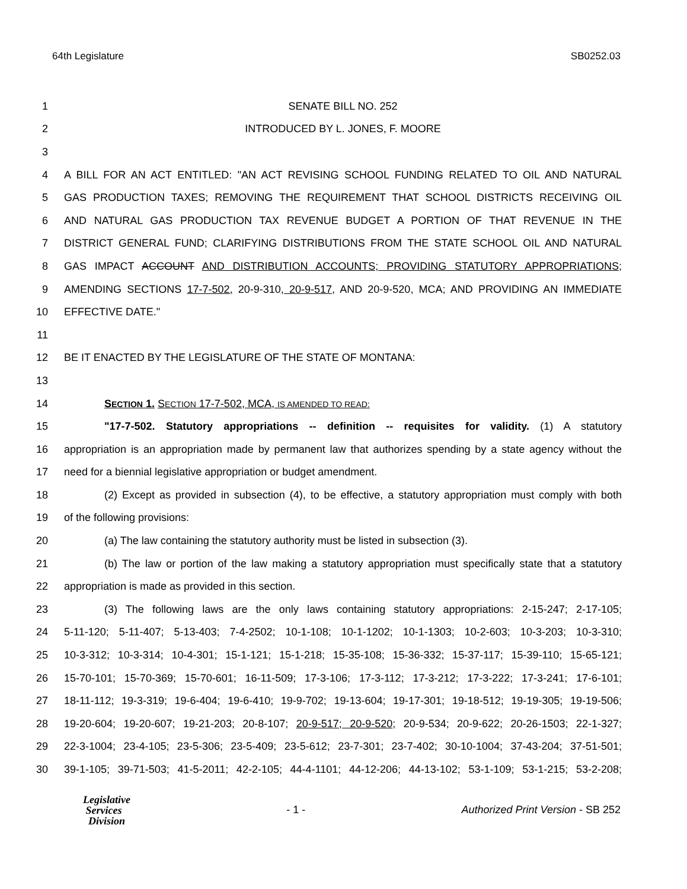64th Legislature SB0252.03
1 SENATE BILL NO. 252
2 INTRODUCED BY L. JONES, F. MOORE
3
4 A BILL FOR AN ACT ENTITLED: "AN ACT REVISING SCHOOL FUNDING RELATED TO OIL AND NATURAL
5 GAS PRODUCTION TAXES; REMOVING THE REQUIREMENT THAT SCHOOL DISTRICTS RECEIVING OIL
6 AND NATURAL GAS PRODUCTION TAX REVENUE BUDGET A PORTION OF THAT REVENUE IN THE
7 DISTRICT GENERAL FUND; CLARIFYING DISTRIBUTIONS FROM THE STATE SCHOOL OIL AND NATURAL
8 GAS IMPACT ACCOUNT AND DISTRIBUTION ACCOUNTS; PROVIDING STATUTORY APPROPRIATIONS;
9 AMENDING SECTIONS 17-7-502, 20-9-310, 20-9-517, AND 20-9-520, MCA; AND PROVIDING AN IMMEDIATE
10 EFFECTIVE DATE."
11
12 BE IT ENACTED BY THE LEGISLATURE OF THE STATE OF MONTANA:
13
14 SECTION 1. SECTION 17-7-502, MCA, IS AMENDED TO READ:
15 "17-7-502. Statutory appropriations -- definition -- requisites for validity. (1) A statutory
16 appropriation is an appropriation made by permanent law that authorizes spending by a state agency without the
17 need for a biennial legislative appropriation or budget amendment.
18 (2) Except as provided in subsection (4), to be effective, a statutory appropriation must comply with both
19 of the following provisions:
20 (a) The law containing the statutory authority must be listed in subsection (3).
21 (b) The law or portion of the law making a statutory appropriation must specifically state that a statutory
22 appropriation is made as provided in this section.
23 (3) The following laws are the only laws containing statutory appropriations: 2-15-247; 2-17-105;
24 5-11-120; 5-11-407; 5-13-403; 7-4-2502; 10-1-108; 10-1-1202; 10-1-1303; 10-2-603; 10-3-203; 10-3-310;
25 10-3-312; 10-3-314; 10-4-301; 15-1-121; 15-1-218; 15-35-108; 15-36-332; 15-37-117; 15-39-110; 15-65-121;
26 15-70-101; 15-70-369; 15-70-601; 16-11-509; 17-3-106; 17-3-112; 17-3-212; 17-3-222; 17-3-241; 17-6-101;
27 18-11-112; 19-3-319; 19-6-404; 19-6-410; 19-9-702; 19-13-604; 19-17-301; 19-18-512; 19-19-305; 19-19-506;
28 19-20-604; 19-20-607; 19-21-203; 20-8-107; 20-9-517; 20-9-520; 20-9-534; 20-9-622; 20-26-1503; 22-1-327;
29 22-3-1004; 23-4-105; 23-5-306; 23-5-409; 23-5-612; 23-7-301; 23-7-402; 30-10-1004; 37-43-204; 37-51-501;
30 39-1-105; 39-71-503; 41-5-2011; 42-2-105; 44-4-1101; 44-12-206; 44-13-102; 53-1-109; 53-1-215; 53-2-208;
Legislative
Services
Division
- 1 - Authorized Print Version - SB 252